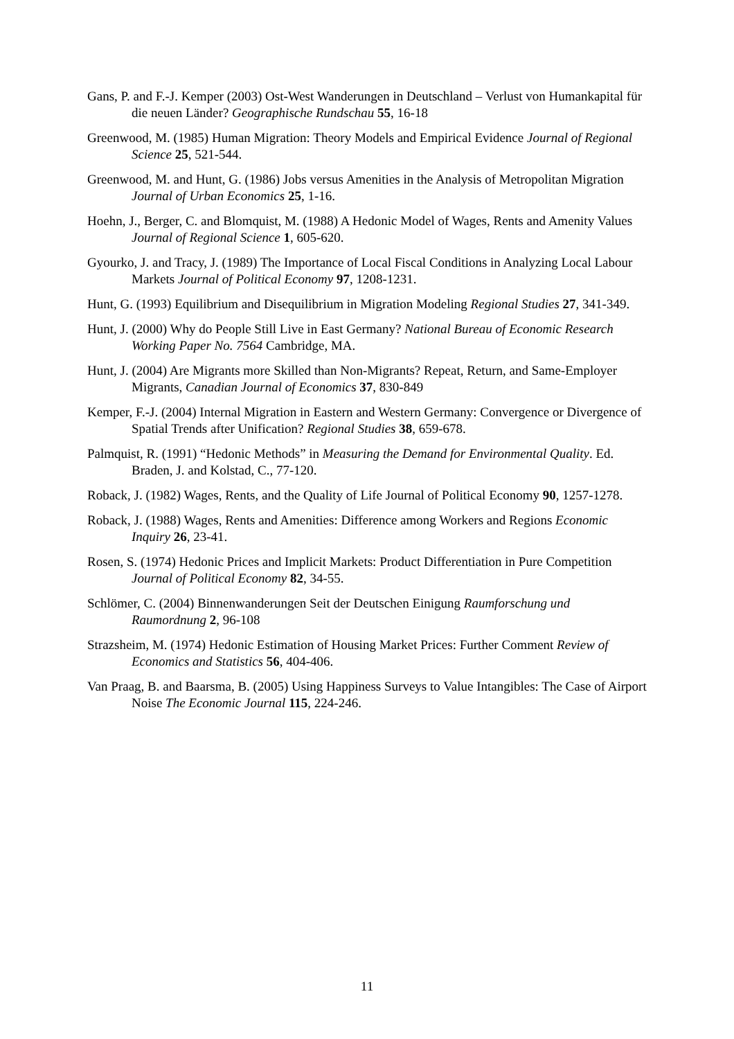Gans, P. and F.-J. Kemper (2003) Ost-West Wanderungen in Deutschland – Verlust von Humankapital für die neuen Länder? Geographische Rundschau 55, 16-18
Greenwood, M. (1985) Human Migration: Theory Models and Empirical Evidence Journal of Regional Science 25, 521-544.
Greenwood, M. and Hunt, G. (1986) Jobs versus Amenities in the Analysis of Metropolitan Migration Journal of Urban Economics 25, 1-16.
Hoehn, J., Berger, C. and Blomquist, M. (1988) A Hedonic Model of Wages, Rents and Amenity Values Journal of Regional Science 1, 605-620.
Gyourko, J. and Tracy, J. (1989) The Importance of Local Fiscal Conditions in Analyzing Local Labour Markets Journal of Political Economy 97, 1208-1231.
Hunt, G. (1993) Equilibrium and Disequilibrium in Migration Modeling Regional Studies 27, 341-349.
Hunt, J. (2000) Why do People Still Live in East Germany? National Bureau of Economic Research Working Paper No. 7564 Cambridge, MA.
Hunt, J. (2004) Are Migrants more Skilled than Non-Migrants? Repeat, Return, and Same-Employer Migrants, Canadian Journal of Economics 37, 830-849
Kemper, F.-J. (2004) Internal Migration in Eastern and Western Germany: Convergence or Divergence of Spatial Trends after Unification? Regional Studies 38, 659-678.
Palmquist, R. (1991) “Hedonic Methods” in Measuring the Demand for Environmental Quality. Ed. Braden, J. and Kolstad, C., 77-120.
Roback, J. (1982) Wages, Rents, and the Quality of Life Journal of Political Economy 90, 1257-1278.
Roback, J. (1988) Wages, Rents and Amenities: Difference among Workers and Regions Economic Inquiry 26, 23-41.
Rosen, S. (1974) Hedonic Prices and Implicit Markets: Product Differentiation in Pure Competition Journal of Political Economy 82, 34-55.
Schlömer, C. (2004) Binnenwanderungen Seit der Deutschen Einigung Raumforschung und Raumordnung 2, 96-108
Strazsheim, M. (1974) Hedonic Estimation of Housing Market Prices: Further Comment Review of Economics and Statistics 56, 404-406.
Van Praag, B. and Baarsma, B. (2005) Using Happiness Surveys to Value Intangibles: The Case of Airport Noise The Economic Journal 115, 224-246.
11